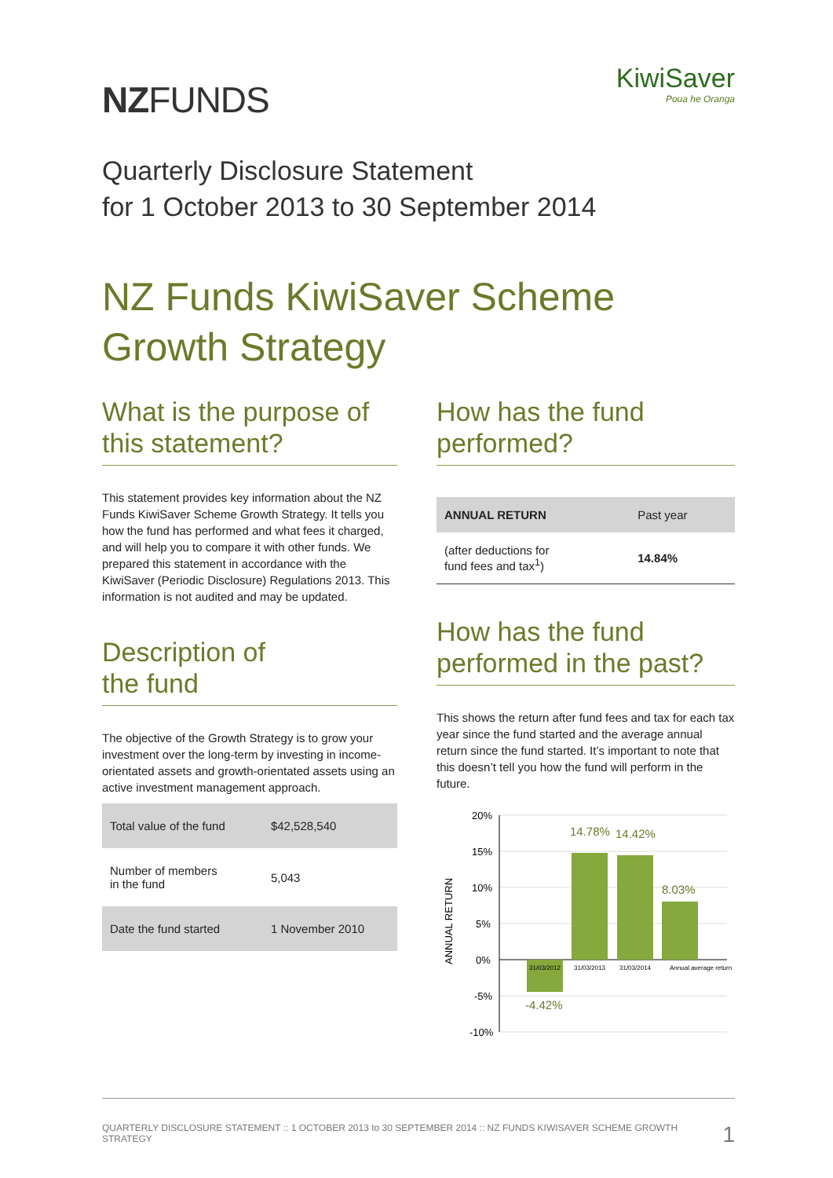NZFUNDS
KiwiSaver
Poua he Oranga
Quarterly Disclosure Statement
for 1 October 2013 to 30 September 2014
NZ Funds KiwiSaver Scheme
Growth Strategy
What is the purpose of
this statement?
This statement provides key information about the NZ Funds KiwiSaver Scheme Growth Strategy. It tells you how the fund has performed and what fees it charged, and will help you to compare it with other funds. We prepared this statement in accordance with the KiwiSaver (Periodic Disclosure) Regulations 2013. This information is not audited and may be updated.
Description of
the fund
The objective of the Growth Strategy is to grow your investment over the long-term by investing in income-orientated assets and growth-orientated assets using an active investment management approach.
| Total value of the fund | $42,528,540 |
| Number of members in the fund | 5,043 |
| Date the fund started | 1 November 2010 |
How has the fund
performed?
| ANNUAL RETURN | Past year |
| (after deductions for fund fees and tax<sup>1</sup>) | 14.84% |
How has the fund
performed in the past?
This shows the return after fund fees and tax for each tax year since the fund started and the average annual return since the fund started. It’s important to note that this doesn’t tell you how the fund will perform in the future.
20%
15%
10%
5%
0%
-5%
-10%
ANNUAL RETURN
-4.42%
14.78%
14.42%
8.03%
31/03/2012
31/03/2013
31/03/2014
Annual average return
QUARTERLY DISCLOSURE STATEMENT :: 1 OCTOBER 2013 to 30 SEPTEMBER 2014 :: NZ FUNDS KIWISAVER SCHEME GROWTH STRATEGY 1